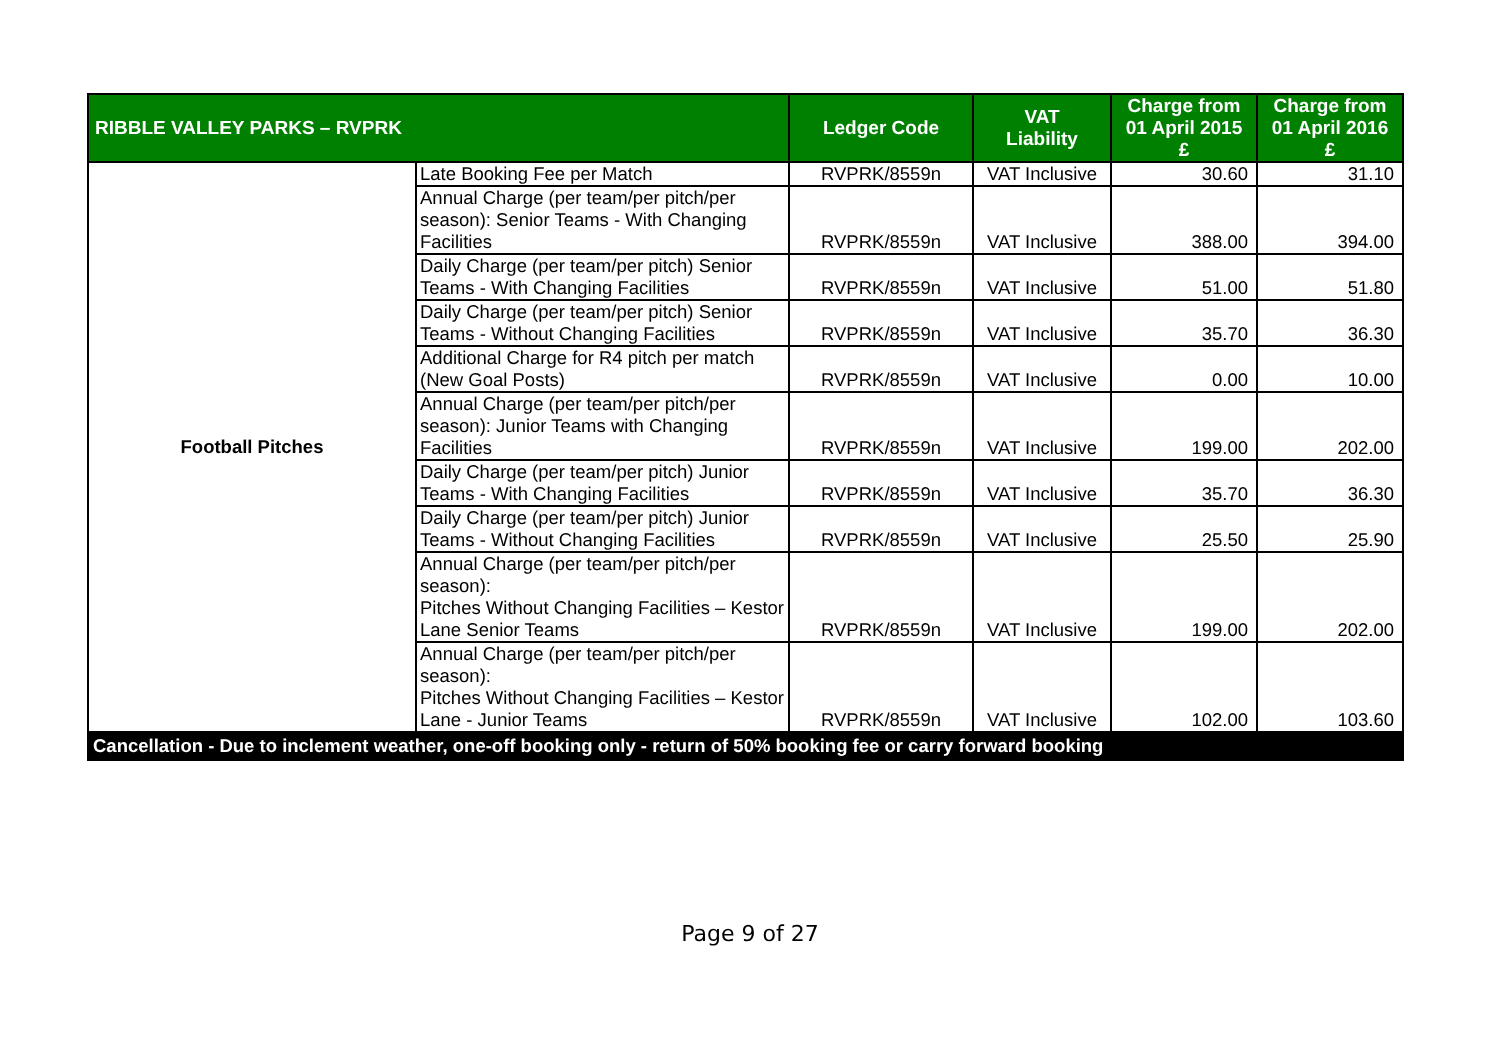| RIBBLE VALLEY PARKS – RVPRK | | Ledger Code | VAT Liability | Charge from 01 April 2015 £ | Charge from 01 April 2016 £ |
| --- | --- | --- | --- | --- | --- |
| Football Pitches | Late Booking Fee per Match | RVPRK/8559n | VAT Inclusive | 30.60 | 31.10 |
| | Annual Charge (per team/per pitch/per season): Senior Teams - With Changing Facilities | RVPRK/8559n | VAT Inclusive | 388.00 | 394.00 |
| | Daily Charge (per team/per pitch) Senior Teams - With Changing Facilities | RVPRK/8559n | VAT Inclusive | 51.00 | 51.80 |
| | Daily Charge (per team/per pitch) Senior Teams - Without Changing Facilities | RVPRK/8559n | VAT Inclusive | 35.70 | 36.30 |
| | Additional Charge for R4 pitch per match (New Goal Posts) | RVPRK/8559n | VAT Inclusive | 0.00 | 10.00 |
| | Annual Charge (per team/per pitch/per season): Junior Teams with Changing Facilities | RVPRK/8559n | VAT Inclusive | 199.00 | 202.00 |
| | Daily Charge (per team/per pitch) Junior Teams - With Changing Facilities | RVPRK/8559n | VAT Inclusive | 35.70 | 36.30 |
| | Daily Charge (per team/per pitch) Junior Teams - Without Changing Facilities | RVPRK/8559n | VAT Inclusive | 25.50 | 25.90 |
| | Annual Charge (per team/per pitch/per season): Pitches Without Changing Facilities – Kestor Lane Senior Teams | RVPRK/8559n | VAT Inclusive | 199.00 | 202.00 |
| | Annual Charge (per team/per pitch/per season): Pitches Without Changing Facilities – Kestor Lane - Junior Teams | RVPRK/8559n | VAT Inclusive | 102.00 | 103.60 |
| Cancellation - Due to inclement weather, one-off booking only - return of 50% booking fee or carry forward booking | | | | | |
Page 9 of 27